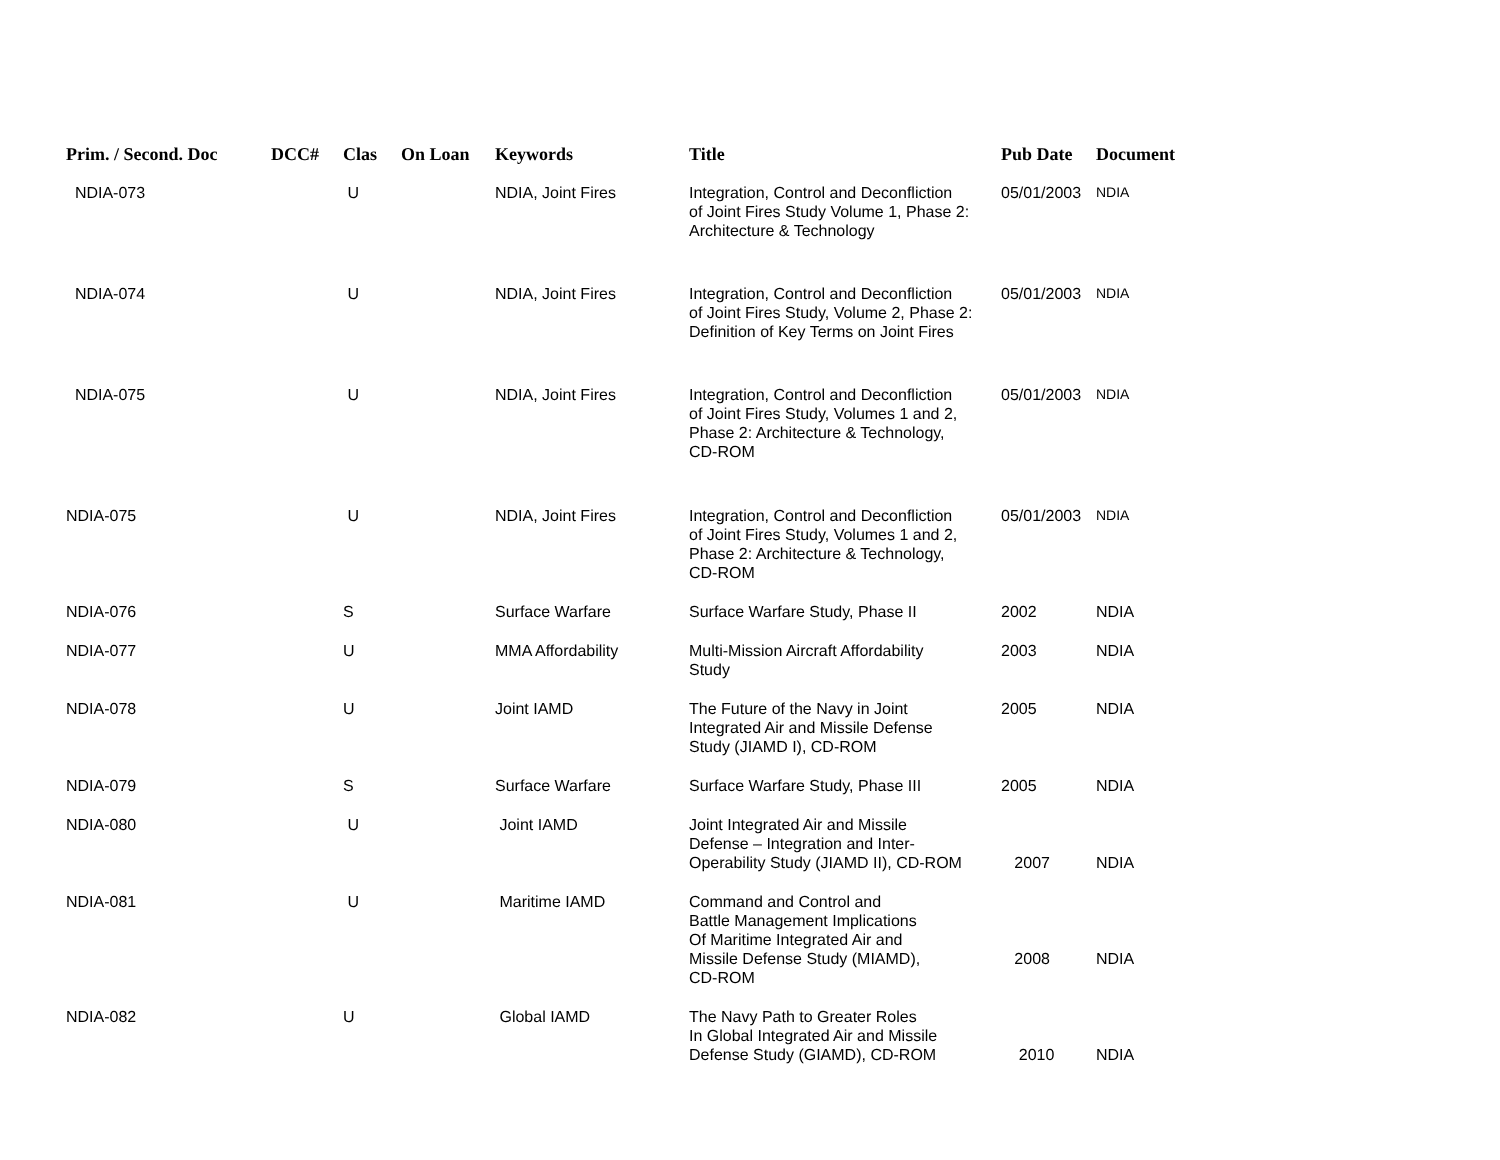| Prim. / Second. Doc | DCC# | Clas | On Loan | Keywords | Title | Pub Date | Document |
| --- | --- | --- | --- | --- | --- | --- | --- |
| NDIA-073 | | U | | NDIA, Joint Fires | Integration, Control and Deconfliction of Joint Fires Study Volume 1, Phase 2: Architecture & Technology | 05/01/2003 | NDIA |
| NDIA-074 | | U | | NDIA, Joint Fires | Integration, Control and Deconfliction of Joint Fires Study, Volume 2, Phase 2: Definition of Key Terms on Joint Fires | 05/01/2003 | NDIA |
| NDIA-075 | | U | | NDIA, Joint Fires | Integration, Control and Deconfliction of Joint Fires Study, Volumes 1 and 2, Phase 2: Architecture & Technology, CD-ROM | 05/01/2003 | NDIA |
| NDIA-075 | | U | | NDIA, Joint Fires | Integration, Control and Deconfliction of Joint Fires Study, Volumes 1 and 2, Phase 2: Architecture & Technology, CD-ROM | 05/01/2003 | NDIA |
| NDIA-076 | | S | | Surface Warfare | Surface Warfare Study, Phase II | 2002 | NDIA |
| NDIA-077 | | U | | MMA Affordability | Multi-Mission Aircraft Affordability Study | 2003 | NDIA |
| NDIA-078 | | U | | Joint IAMD | The Future of the Navy in Joint Integrated Air and Missile Defense Study (JIAMD I), CD-ROM | 2005 | NDIA |
| NDIA-079 | | S | | Surface Warfare | Surface Warfare Study, Phase III | 2005 | NDIA |
| NDIA-080 | | U | | Joint IAMD | Joint Integrated Air and Missile Defense – Integration and Inter- Operability Study (JIAMD II), CD-ROM | 2007 | NDIA |
| NDIA-081 | | U | | Maritime IAMD | Command and Control and Battle Management Implications Of Maritime Integrated Air and Missile Defense Study (MIAMD), CD-ROM | 2008 | NDIA |
| NDIA-082 | | U | | Global IAMD | The Navy Path to Greater Roles In Global Integrated Air and Missile Defense Study (GIAMD), CD-ROM | 2010 | NDIA |